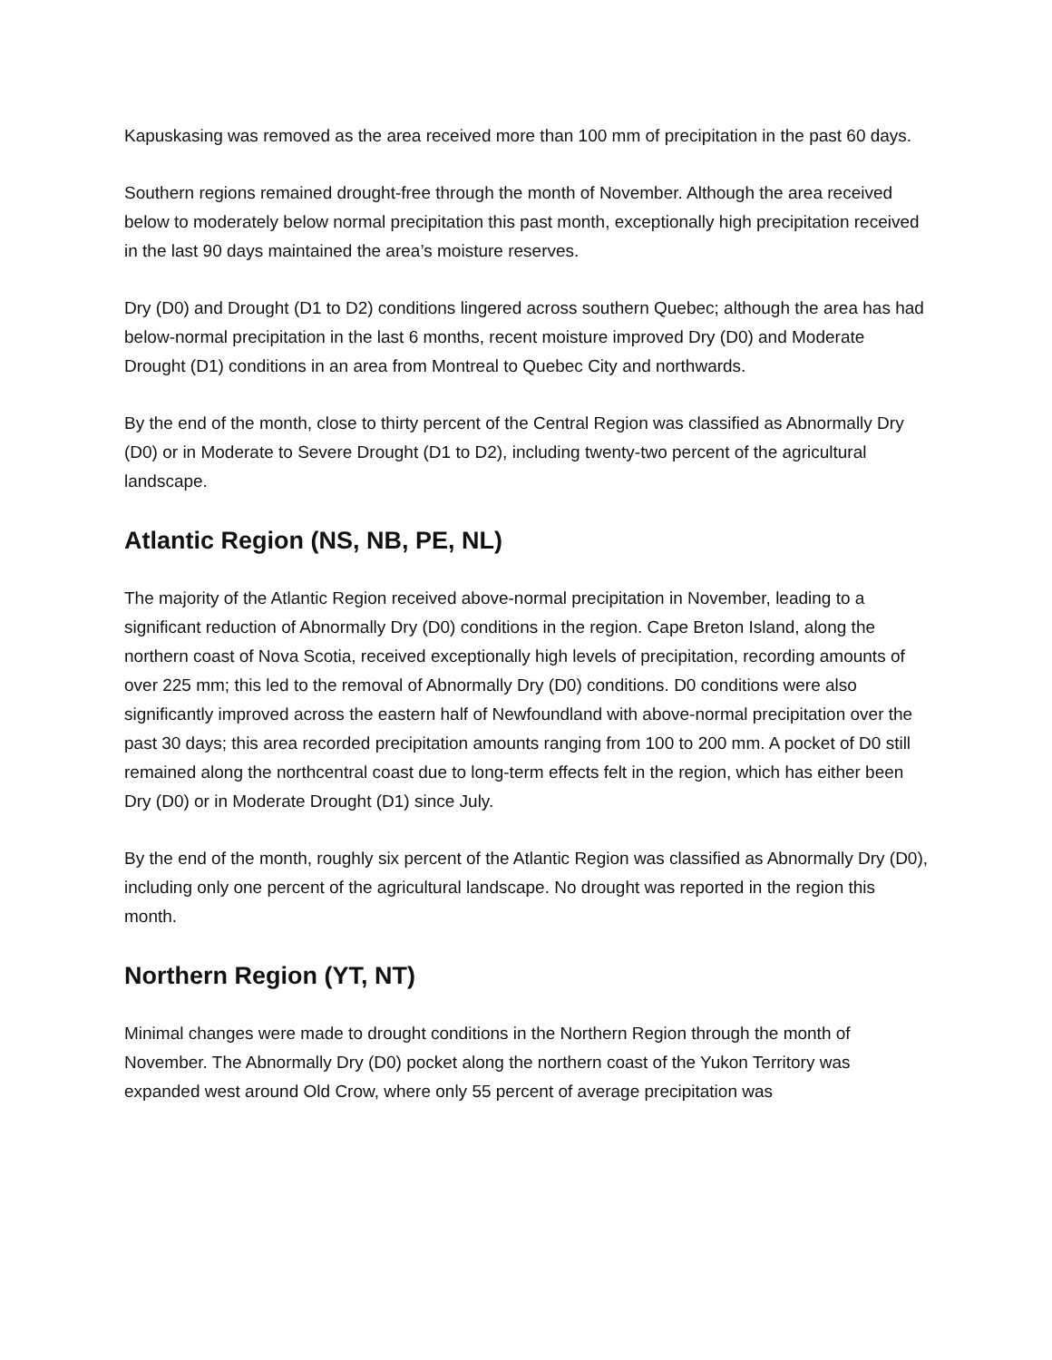Kapuskasing was removed as the area received more than 100 mm of precipitation in the past 60 days.
Southern regions remained drought-free through the month of November. Although the area received below to moderately below normal precipitation this past month, exceptionally high precipitation received in the last 90 days maintained the area’s moisture reserves.
Dry (D0) and Drought (D1 to D2) conditions lingered across southern Quebec; although the area has had below-normal precipitation in the last 6 months, recent moisture improved Dry (D0) and Moderate Drought (D1) conditions in an area from Montreal to Quebec City and northwards.
By the end of the month, close to thirty percent of the Central Region was classified as Abnormally Dry (D0) or in Moderate to Severe Drought (D1 to D2), including twenty-two percent of the agricultural landscape.
Atlantic Region (NS, NB, PE, NL)
The majority of the Atlantic Region received above-normal precipitation in November, leading to a significant reduction of Abnormally Dry (D0) conditions in the region. Cape Breton Island, along the northern coast of Nova Scotia, received exceptionally high levels of precipitation, recording amounts of over 225 mm; this led to the removal of Abnormally Dry (D0) conditions. D0 conditions were also significantly improved across the eastern half of Newfoundland with above-normal precipitation over the past 30 days; this area recorded precipitation amounts ranging from 100 to 200 mm. A pocket of D0 still remained along the northcentral coast due to long-term effects felt in the region, which has either been Dry (D0) or in Moderate Drought (D1) since July.
By the end of the month, roughly six percent of the Atlantic Region was classified as Abnormally Dry (D0), including only one percent of the agricultural landscape. No drought was reported in the region this month.
Northern Region (YT, NT)
Minimal changes were made to drought conditions in the Northern Region through the month of November. The Abnormally Dry (D0) pocket along the northern coast of the Yukon Territory was expanded west around Old Crow, where only 55 percent of average precipitation was